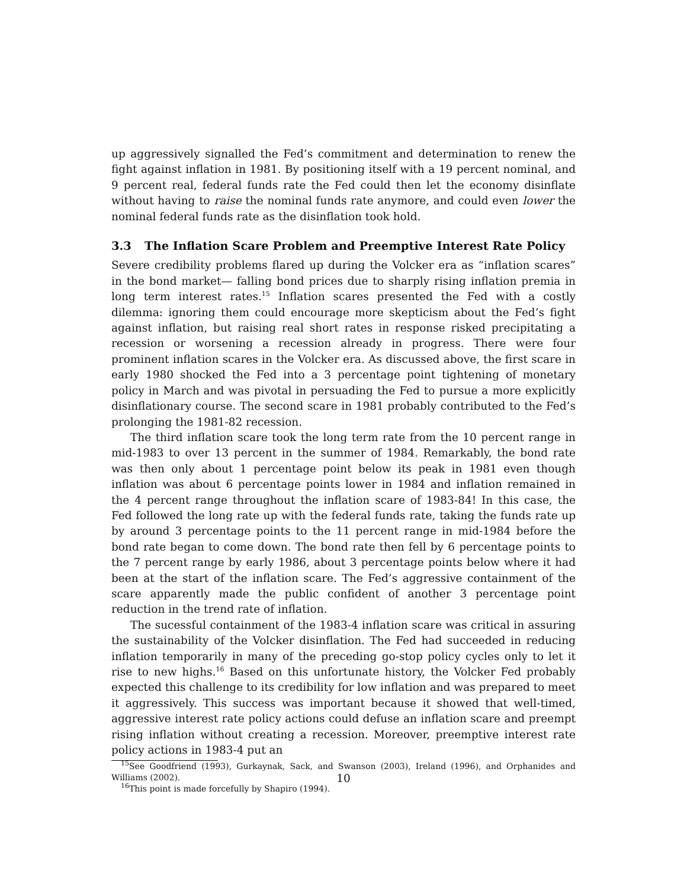up aggressively signalled the Fed’s commitment and determination to renew the fight against inflation in 1981. By positioning itself with a 19 percent nominal, and 9 percent real, federal funds rate the Fed could then let the economy disinflate without having to raise the nominal funds rate anymore, and could even lower the nominal federal funds rate as the disinflation took hold.
3.3 The Inflation Scare Problem and Preemptive Interest Rate Policy
Severe credibility problems flared up during the Volcker era as “inflation scares” in the bond market— falling bond prices due to sharply rising inflation premia in long term interest rates.<sup>15</sup> Inflation scares presented the Fed with a costly dilemma: ignoring them could encourage more skepticism about the Fed’s fight against inflation, but raising real short rates in response risked precipitating a recession or worsening a recession already in progress. There were four prominent inflation scares in the Volcker era. As discussed above, the first scare in early 1980 shocked the Fed into a 3 percentage point tightening of monetary policy in March and was pivotal in persuading the Fed to pursue a more explicitly disinflationary course. The second scare in 1981 probably contributed to the Fed’s prolonging the 1981-82 recession.
The third inflation scare took the long term rate from the 10 percent range in mid-1983 to over 13 percent in the summer of 1984. Remarkably, the bond rate was then only about 1 percentage point below its peak in 1981 even though inflation was about 6 percentage points lower in 1984 and inflation remained in the 4 percent range throughout the inflation scare of 1983-84! In this case, the Fed followed the long rate up with the federal funds rate, taking the funds rate up by around 3 percentage points to the 11 percent range in mid-1984 before the bond rate began to come down. The bond rate then fell by 6 percentage points to the 7 percent range by early 1986, about 3 percentage points below where it had been at the start of the inflation scare. The Fed’s aggressive containment of the scare apparently made the public confident of another 3 percentage point reduction in the trend rate of inflation.
The sucessful containment of the 1983-4 inflation scare was critical in assuring the sustainability of the Volcker disinflation. The Fed had succeeded in reducing inflation temporarily in many of the preceding go-stop policy cycles only to let it rise to new highs.<sup>16</sup> Based on this unfortunate history, the Volcker Fed probably expected this challenge to its credibility for low inflation and was prepared to meet it aggressively. This success was important because it showed that well-timed, aggressive interest rate policy actions could defuse an inflation scare and preempt rising inflation without creating a recession. Moreover, preemptive interest rate policy actions in 1983-4 put an
<sup>15</sup> See Goodfriend (1993), Gurkaynak, Sack, and Swanson (2003), Ireland (1996), and Orphanides and Williams (2002).
<sup>16</sup> This point is made forcefully by Shapiro (1994).
10